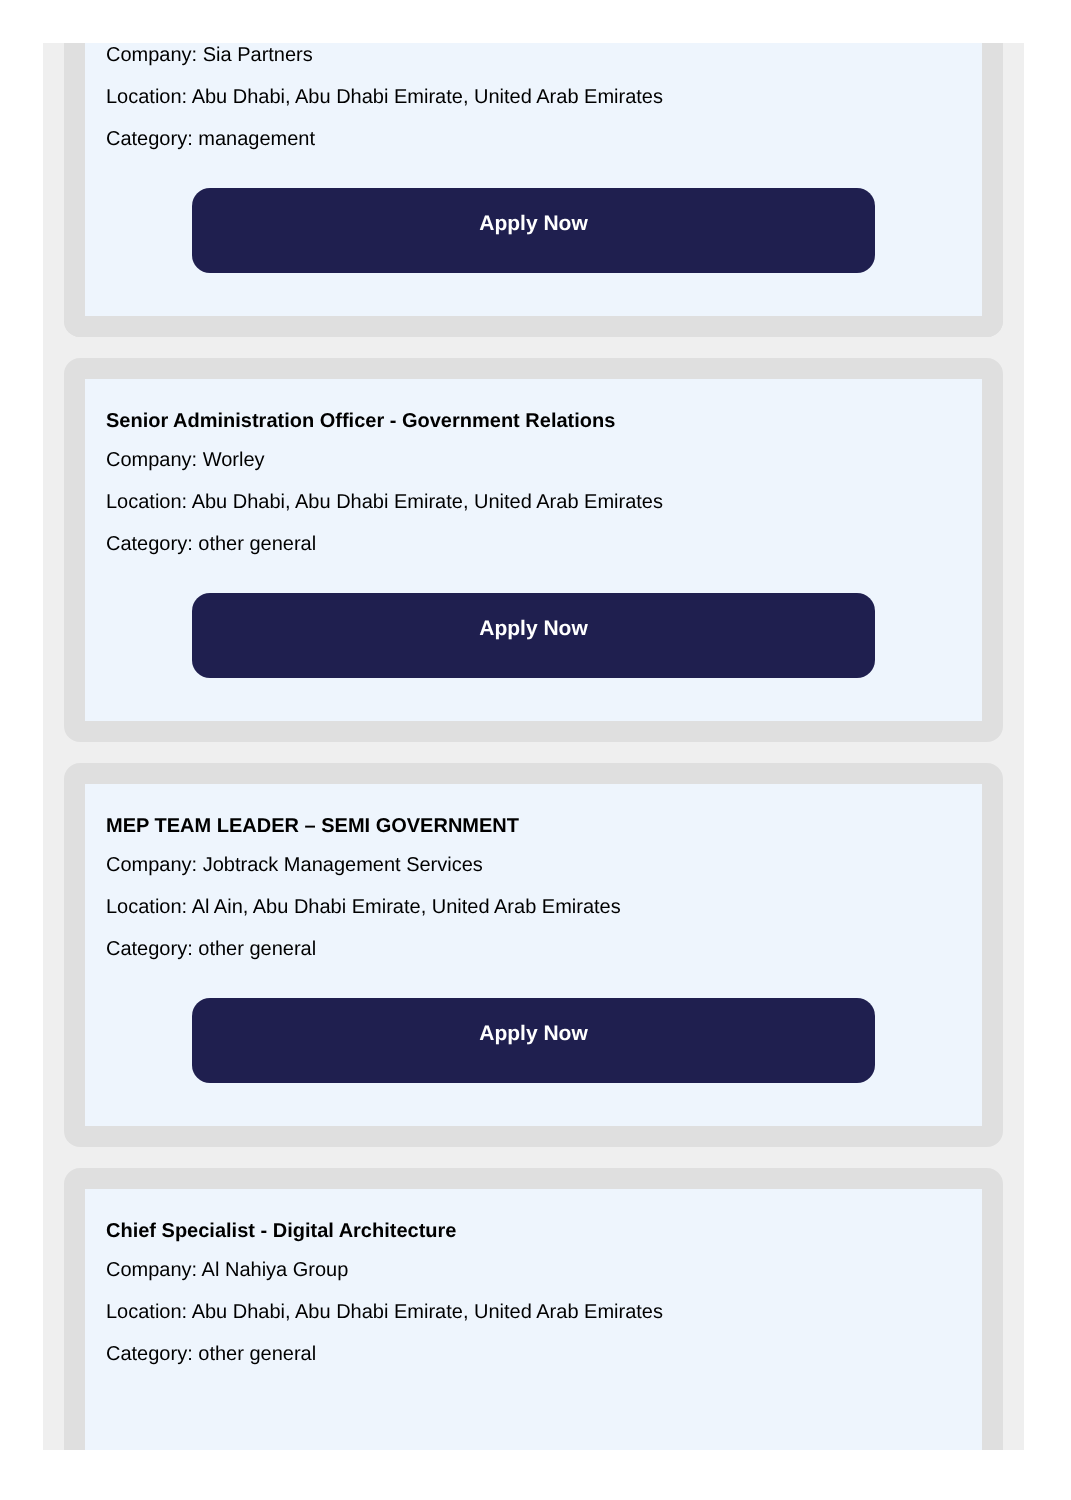Company: Sia Partners
Location: Abu Dhabi, Abu Dhabi Emirate, United Arab Emirates
Category: management
Apply Now
Senior Administration Officer - Government Relations
Company: Worley
Location: Abu Dhabi, Abu Dhabi Emirate, United Arab Emirates
Category: other general
Apply Now
MEP TEAM LEADER – SEMI GOVERNMENT
Company: Jobtrack Management Services
Location: Al Ain, Abu Dhabi Emirate, United Arab Emirates
Category: other general
Apply Now
Chief Specialist - Digital Architecture
Company: Al Nahiya Group
Location: Abu Dhabi, Abu Dhabi Emirate, United Arab Emirates
Category: other general